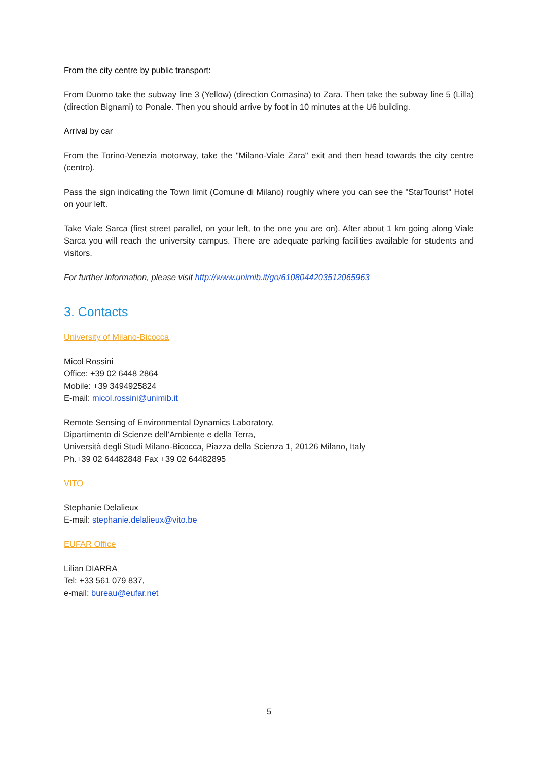From the city centre by public transport:
From Duomo take the subway line 3 (Yellow) (direction Comasina) to Zara. Then take the subway line 5 (Lilla) (direction Bignami) to Ponale. Then you should arrive by foot in 10 minutes at the U6 building.
Arrival by car
From the Torino-Venezia motorway, take the "Milano-Viale Zara" exit and then head towards the city centre (centro).
Pass the sign indicating the Town limit (Comune di Milano) roughly where you can see the "StarTourist" Hotel on your left.
Take Viale Sarca (first street parallel, on your left, to the one you are on). After about 1 km going along Viale Sarca you will reach the university campus. There are adequate parking facilities available for students and visitors.
For further information, please visit http://www.unimib.it/go/61080442035120659​63
3. Contacts
University of Milano-Bicocca
Micol Rossini
Office: +39 02 6448 2864
Mobile: +39 3494925824
E-mail: micol.rossini@unimib.it
Remote Sensing of Environmental Dynamics Laboratory,
Dipartimento di Scienze dell’Ambiente e della Terra,
Università degli Studi Milano-Bicocca, Piazza della Scienza 1, 20126 Milano, Italy
Ph.+39 02 64482848 Fax +39 02 64482895
VITO
Stephanie Delalieux
E-mail: stephanie.delalieux@vito.be
EUFAR Office
Lilian DIARRA
Tel: +33 561 079 837,
e-mail: bureau@eufar.net
5